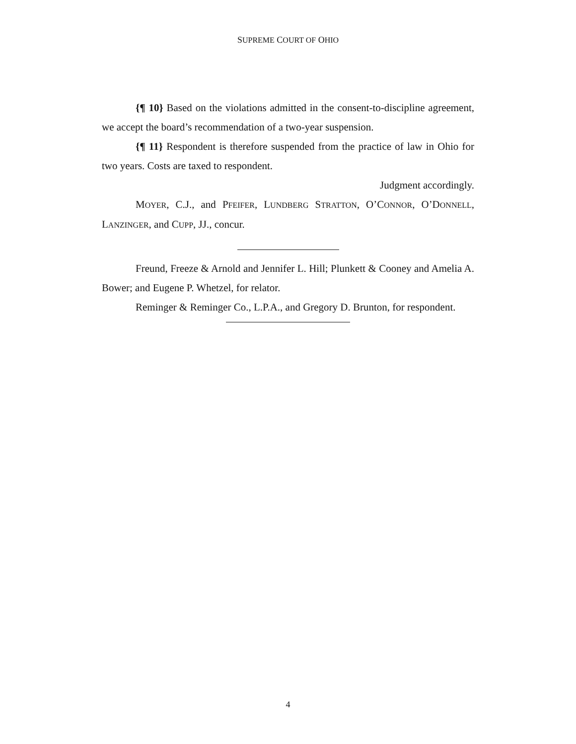SUPREME COURT OF OHIO
{¶ 10} Based on the violations admitted in the consent-to-discipline agreement, we accept the board’s recommendation of a two-year suspension.
{¶ 11} Respondent is therefore suspended from the practice of law in Ohio for two years. Costs are taxed to respondent.
Judgment accordingly.
MOYER, C.J., and PFEIFER, LUNDBERG STRATTON, O’CONNOR, O’DONNELL, LANZINGER, and CUPP, JJ., concur.
Freund, Freeze & Arnold and Jennifer L. Hill; Plunkett & Cooney and Amelia A. Bower; and Eugene P. Whetzel, for relator.
Reminger & Reminger Co., L.P.A., and Gregory D. Brunton, for respondent.
4